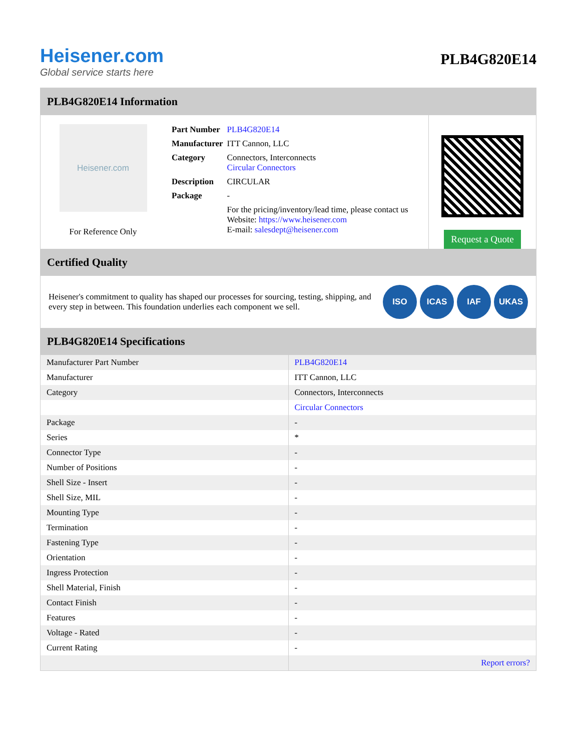Heisener.com
Global service starts here
PLB4G820E14
PLB4G820E14 Information
Heisener.com
For Reference Only
| Part Number | PLB4G820E14 |
| Manufacturer | ITT Cannon, LLC |
| Category | Connectors, Interconnects Circular Connectors |
| Description | CIRCULAR |
| Package | - |
| | For the pricing/inventory/lead time, please contact us Website: https://www.heisener.com E-mail: salesdept@heisener.com |
Request a Quote
Certified Quality
Heisener's commitment to quality has shaped our processes for sourcing, testing, shipping, and every step in between. This foundation underlies each component we sell.
ISO ICAS IAF UKAS
PLB4G820E14 Specifications
| Manufacturer Part Number | PLB4G820E14 |
| Manufacturer | ITT Cannon, LLC |
| Category | Connectors, Interconnects |
| | Circular Connectors |
| Package | - |
| Series | * |
| Connector Type | - |
| Number of Positions | - |
| Shell Size - Insert | - |
| Shell Size, MIL | - |
| Mounting Type | - |
| Termination | - |
| Fastening Type | - |
| Orientation | - |
| Ingress Protection | - |
| Shell Material, Finish | - |
| Contact Finish | - |
| Features | - |
| Voltage - Rated | - |
| Current Rating | - |
| | Report errors? |